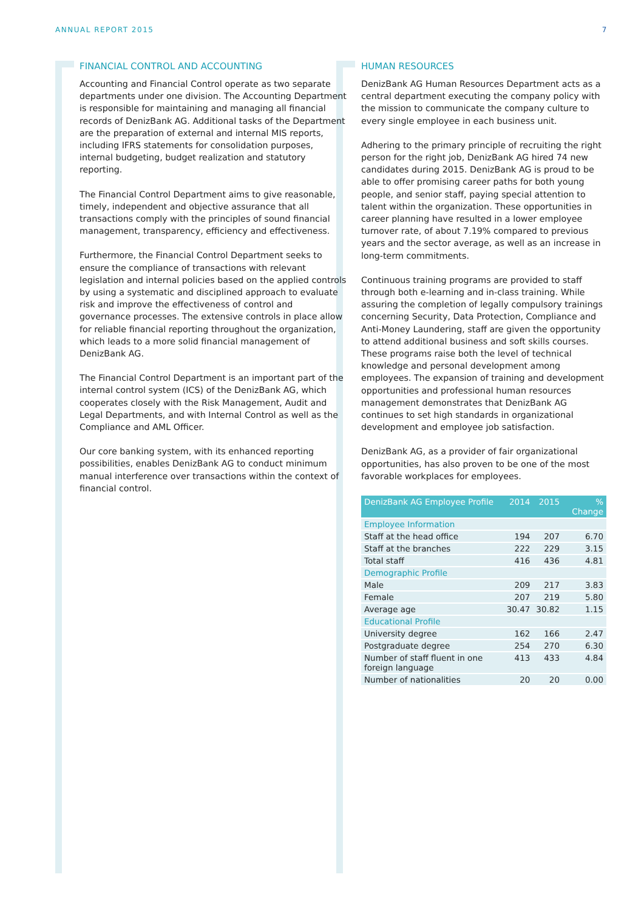ANNUAL REPORT 2015 7
FINANCIAL CONTROL AND ACCOUNTING
Accounting and Financial Control operate as two separate departments under one division. The Accounting Department is responsible for maintaining and managing all financial records of DenizBank AG. Additional tasks of the Department are the preparation of external and internal MIS reports, including IFRS statements for consolidation purposes, internal budgeting, budget realization and statutory reporting.
The Financial Control Department aims to give reasonable, timely, independent and objective assurance that all transactions comply with the principles of sound financial management, transparency, efficiency and effectiveness.
Furthermore, the Financial Control Department seeks to ensure the compliance of transactions with relevant legislation and internal policies based on the applied controls by using a systematic and disciplined approach to evaluate risk and improve the effectiveness of control and governance processes. The extensive controls in place allow for reliable financial reporting throughout the organization, which leads to a more solid financial management of DenizBank AG.
The Financial Control Department is an important part of the internal control system (ICS) of the DenizBank AG, which cooperates closely with the Risk Management, Audit and Legal Departments, and with Internal Control as well as the Compliance and AML Officer.
Our core banking system, with its enhanced reporting possibilities, enables DenizBank AG to conduct minimum manual interference over transactions within the context of financial control.
HUMAN RESOURCES
DenizBank AG Human Resources Department acts as a central department executing the company policy with the mission to communicate the company culture to every single employee in each business unit.
Adhering to the primary principle of recruiting the right person for the right job, DenizBank AG hired 74 new candidates during 2015. DenizBank AG is proud to be able to offer promising career paths for both young people, and senior staff, paying special attention to talent within the organization. These opportunities in career planning have resulted in a lower employee turnover rate, of about 7.19% compared to previous years and the sector average, as well as an increase in long-term commitments.
Continuous training programs are provided to staff through both e-learning and in-class training. While assuring the completion of legally compulsory trainings concerning Security, Data Protection, Compliance and Anti-Money Laundering, staff are given the opportunity to attend additional business and soft skills courses. These programs raise both the level of technical knowledge and personal development among employees. The expansion of training and development opportunities and professional human resources management demonstrates that DenizBank AG continues to set high standards in organizational development and employee job satisfaction.
DenizBank AG, as a provider of fair organizational opportunities, has also proven to be one of the most favorable workplaces for employees.
| DenizBank AG Employee Profile | 2014 | 2015 | % Change |
| --- | --- | --- | --- |
| Employee Information | | | |
| Staff at the head office | 194 | 207 | 6.70 |
| Staff at the branches | 222 | 229 | 3.15 |
| Total staff | 416 | 436 | 4.81 |
| Demographic Profile | | | |
| Male | 209 | 217 | 3.83 |
| Female | 207 | 219 | 5.80 |
| Average age | 30.47 | 30.82 | 1.15 |
| Educational Profile | | | |
| University degree | 162 | 166 | 2.47 |
| Postgraduate degree | 254 | 270 | 6.30 |
| Number of staff fluent in one foreign language | 413 | 433 | 4.84 |
| Number of nationalities | 20 | 20 | 0.00 |